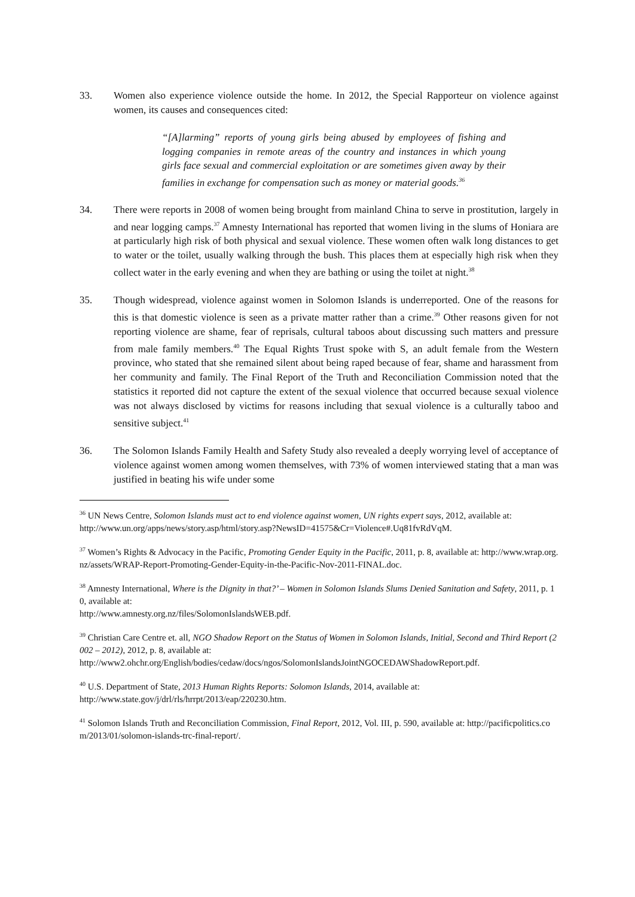33. Women also experience violence outside the home. In 2012, the Special Rapporteur on violence against women, its causes and consequences cited:
“[A]larming” reports of young girls being abused by employees of fishing and logging companies in remote areas of the country and instances in which young girls face sexual and commercial exploitation or are sometimes given away by their families in exchange for compensation such as money or material goods.<sup>36</sup>
34. There were reports in 2008 of women being brought from mainland China to serve in prostitution, largely in and near logging camps.<sup>37</sup> Amnesty International has reported that women living in the slums of Honiara are at particularly high risk of both physical and sexual violence. These women often walk long distances to get to water or the toilet, usually walking through the bush. This places them at especially high risk when they collect water in the early evening and when they are bathing or using the toilet at night.<sup>38</sup>
35. Though widespread, violence against women in Solomon Islands is underreported. One of the reasons for this is that domestic violence is seen as a private matter rather than a crime.<sup>39</sup> Other reasons given for not reporting violence are shame, fear of reprisals, cultural taboos about discussing such matters and pressure from male family members.<sup>40</sup> The Equal Rights Trust spoke with S, an adult female from the Western province, who stated that she remained silent about being raped because of fear, shame and harassment from her community and family. The Final Report of the Truth and Reconciliation Commission noted that the statistics it reported did not capture the extent of the sexual violence that occurred because sexual violence was not always disclosed by victims for reasons including that sexual violence is a culturally taboo and sensitive subject.<sup>41</sup>
36. The Solomon Islands Family Health and Safety Study also revealed a deeply worrying level of acceptance of violence against women among women themselves, with 73% of women interviewed stating that a man was justified in beating his wife under some
<sup>36</sup> UN News Centre, Solomon Islands must act to end violence against women, UN rights expert says, 2012, available at:
http://www.un.org/apps/news/story.asp/html/story.asp?NewsID=41575&Cr=Violence#.Uq81fvRdVqM.
<sup>37</sup> Women’s Rights & Advocacy in the Pacific, Promoting Gender Equity in the Pacific, 2011, p. 8, available at: http://www.wrap.org.nz/assets/WRAP-Report-Promoting-Gender-Equity-in-the-Pacific-Nov-2011-FINAL.doc.
<sup>38</sup> Amnesty International, Where is the Dignity in that?’ – Women in Solomon Islands Slums Denied Sanitation and Safety, 2011, p. 10, available at:
http://www.amnesty.org.nz/files/SolomonIslandsWEB.pdf.
<sup>39</sup> Christian Care Centre et. all, NGO Shadow Report on the Status of Women in Solomon Islands, Initial, Second and Third Report (2002 – 2012), 2012, p. 8, available at:
http://www2.ohchr.org/English/bodies/cedaw/docs/ngos/SolomonIslandsJointNGOCEDAWShadowReport.pdf.
<sup>40</sup> U.S. Department of State, 2013 Human Rights Reports: Solomon Islands, 2014, available at:
http://www.state.gov/j/drl/rls/hrrpt/2013/eap/220230.htm.
<sup>41</sup> Solomon Islands Truth and Reconciliation Commission, Final Report, 2012, Vol. III, p. 590, available at: http://pacificpolitics.com/2013/01/solomon-islands-trc-final-report/.